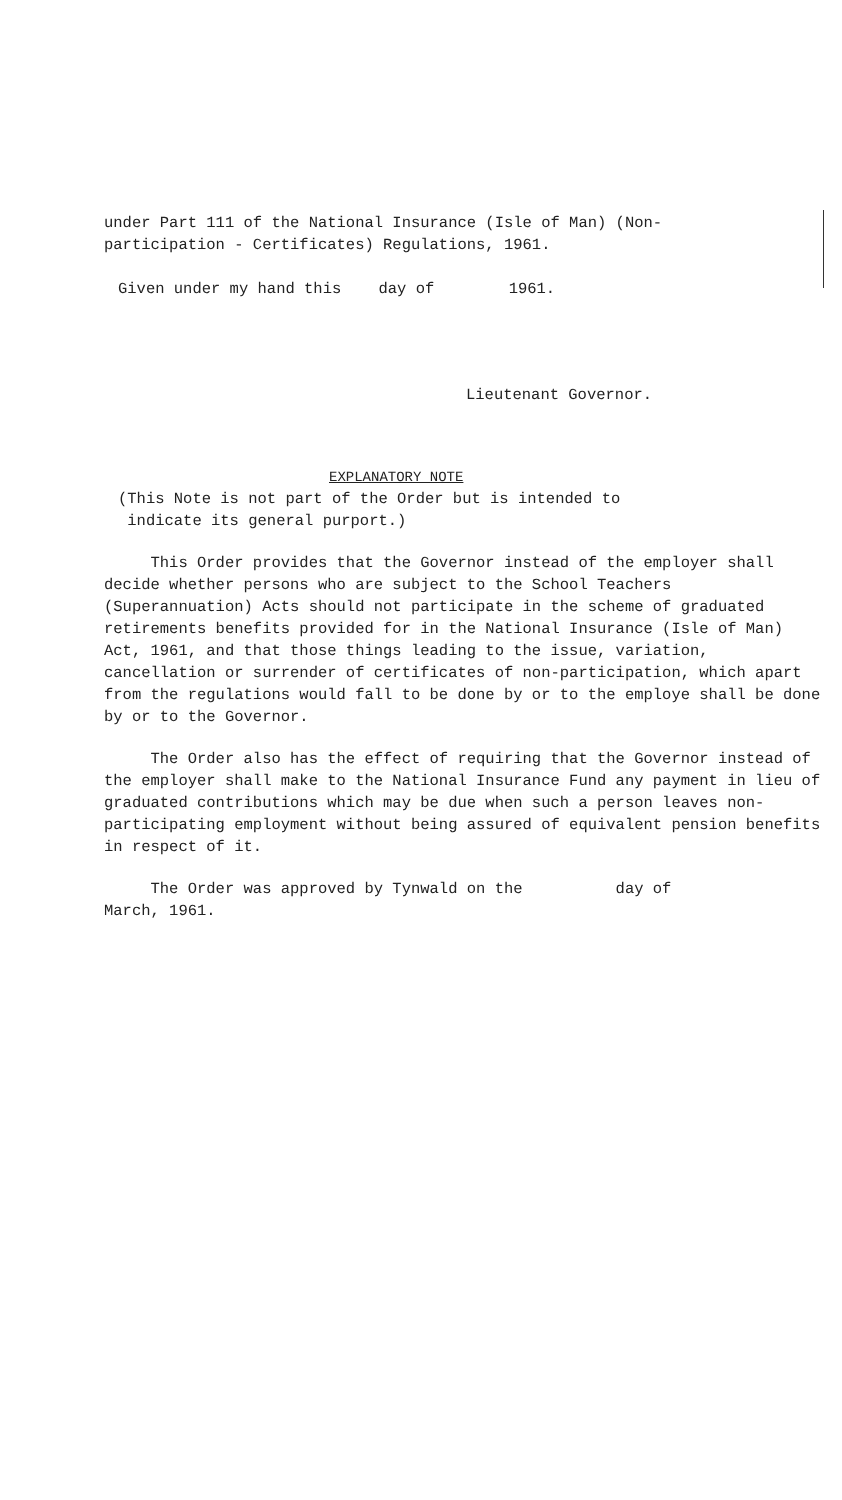under Part 111 of the National Insurance (Isle of Man) (Non-
participation - Certificates) Regulations, 1961.
Given under my hand this day of 1961.
Lieutenant Governor.
EXPLANATORY NOTE
(This Note is not part of the Order but is intended to
indicate its general purport.)
This Order provides that the Governor instead of the employer shall decide whether persons who are subject to the School Teachers (Superannuation) Acts should not participate in the scheme of graduated retirements benefits provided for in the National Insurance (Isle of Man) Act, 1961, and that those things leading to the issue, variation, cancellation or surrender of certificates of non-participation, which apart from the regulations would fall to be done by or to the employe shall be done by or to the Governor.
The Order also has the effect of requiring that the Governor instead of the employer shall make to the National Insurance Fund any payment in lieu of graduated contributions which may be due when such a person leaves non-participating employment without being assured of equivalent pension benefits in respect of it.
The Order was approved by Tynwald on the day of
March, 1961.